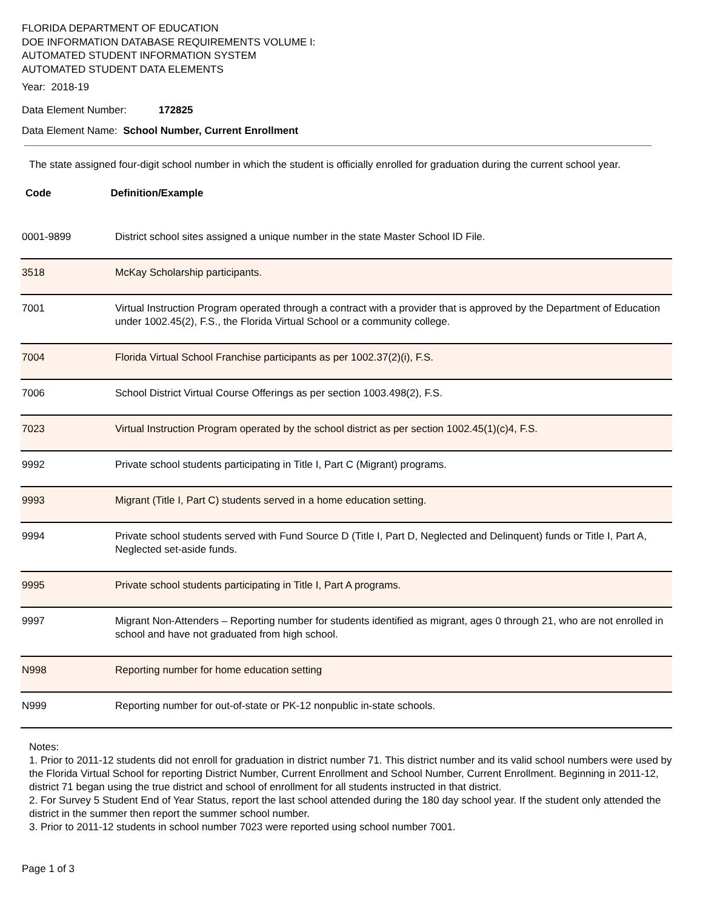FLORIDA DEPARTMENT OF EDUCATION
DOE INFORMATION DATABASE REQUIREMENTS VOLUME I:
AUTOMATED STUDENT INFORMATION SYSTEM
AUTOMATED STUDENT DATA ELEMENTS
Year: 2018-19
Data Element Number: 172825
Data Element Name: School Number, Current Enrollment
The state assigned four-digit school number in which the student is officially enrolled for graduation during the current school year.
Code Definition/Example
| 0001-9899 | District school sites assigned a unique number in the state Master School ID File. |
| 3518 | McKay Scholarship participants. |
| 7001 | Virtual Instruction Program operated through a contract with a provider that is approved by the Department of Education under 1002.45(2), F.S., the Florida Virtual School or a community college. |
| 7004 | Florida Virtual School Franchise participants as per 1002.37(2)(i), F.S. |
| 7006 | School District Virtual Course Offerings as per section 1003.498(2), F.S. |
| 7023 | Virtual Instruction Program operated by the school district as per section 1002.45(1)(c)4, F.S. |
| 9992 | Private school students participating in Title I, Part C (Migrant) programs. |
| 9993 | Migrant (Title I, Part C) students served in a home education setting. |
| 9994 | Private school students served with Fund Source D (Title I, Part D, Neglected and Delinquent) funds or Title I, Part A, Neglected set-aside funds. |
| 9995 | Private school students participating in Title I, Part A programs. |
| 9997 | Migrant Non-Attenders – Reporting number for students identified as migrant, ages 0 through 21, who are not enrolled in school and have not graduated from high school. |
| N998 | Reporting number for home education setting |
| N999 | Reporting number for out-of-state or PK-12 nonpublic in-state schools. |
Notes:
1. Prior to 2011-12 students did not enroll for graduation in district number 71. This district number and its valid school numbers were used by the Florida Virtual School for reporting District Number, Current Enrollment and School Number, Current Enrollment. Beginning in 2011-12, district 71 began using the true district and school of enrollment for all students instructed in that district.
2. For Survey 5 Student End of Year Status, report the last school attended during the 180 day school year. If the student only attended the district in the summer then report the summer school number.
3. Prior to 2011-12 students in school number 7023 were reported using school number 7001.
Page 1 of 3